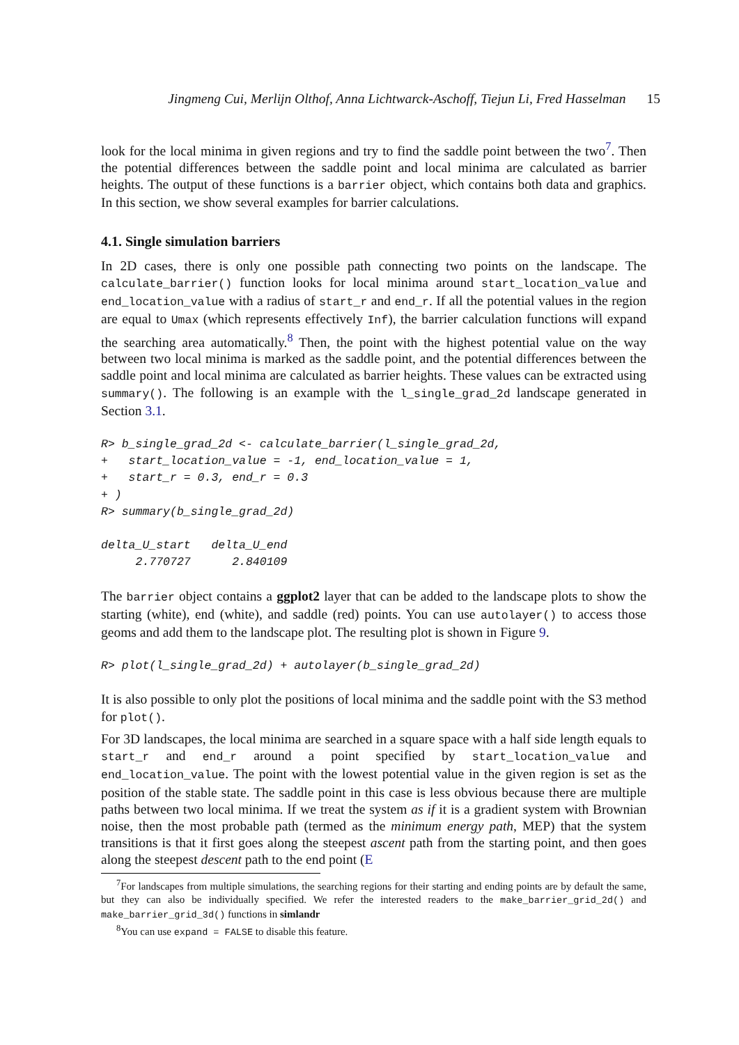Jingmeng Cui, Merlijn Olthof, Anna Lichtwarck-Aschoff, Tiejun Li, Fred Hasselman 15
look for the local minima in given regions and try to find the saddle point between the two<sup>7</sup>. Then the potential differences between the saddle point and local minima are calculated as barrier heights. The output of these functions is a barrier object, which contains both data and graphics. In this section, we show several examples for barrier calculations.
4.1. Single simulation barriers
In 2D cases, there is only one possible path connecting two points on the landscape. The calculate_barrier() function looks for local minima around start_location_value and end_location_value with a radius of start_r and end_r. If all the potential values in the region are equal to Umax (which represents effectively Inf), the barrier calculation functions will expand the searching area automatically.<sup>8</sup> Then, the point with the highest potential value on the way between two local minima is marked as the saddle point, and the potential differences between the saddle point and local minima are calculated as barrier heights. These values can be extracted using summary(). The following is an example with the l_single_grad_2d landscape generated in Section 3.1.
R> b_single_grad_2d <- calculate_barrier(l_single_grad_2d,
+   start_location_value = -1, end_location_value = 1,
+   start_r = 0.3, end_r = 0.3
+ )
R> summary(b_single_grad_2d)

delta_U_start   delta_U_end
     2.770727      2.840109
The barrier object contains a ggplot2 layer that can be added to the landscape plots to show the starting (white), end (white), and saddle (red) points. You can use autolayer() to access those geoms and add them to the landscape plot. The resulting plot is shown in Figure 9.
R> plot(l_single_grad_2d) + autolayer(b_single_grad_2d)
It is also possible to only plot the positions of local minima and the saddle point with the S3 method for plot().
For 3D landscapes, the local minima are searched in a square space with a half side length equals to start_r and end_r around a point specified by start_location_value and end_location_value. The point with the lowest potential value in the given region is set as the position of the stable state. The saddle point in this case is less obvious because there are multiple paths between two local minima. If we treat the system as if it is a gradient system with Brownian noise, then the most probable path (termed as the minimum energy path, MEP) that the system transitions is that it first goes along the steepest ascent path from the starting point, and then goes along the steepest descent path to the end point (E
<sup>7</sup> For landscapes from multiple simulations, the searching regions for their starting and ending points are by default the same, but they can also be individually specified. We refer the interested readers to the make_barrier_grid_2d() and make_barrier_grid_3d() functions in simlandr
<sup>8</sup> You can use expand = FALSE to disable this feature.